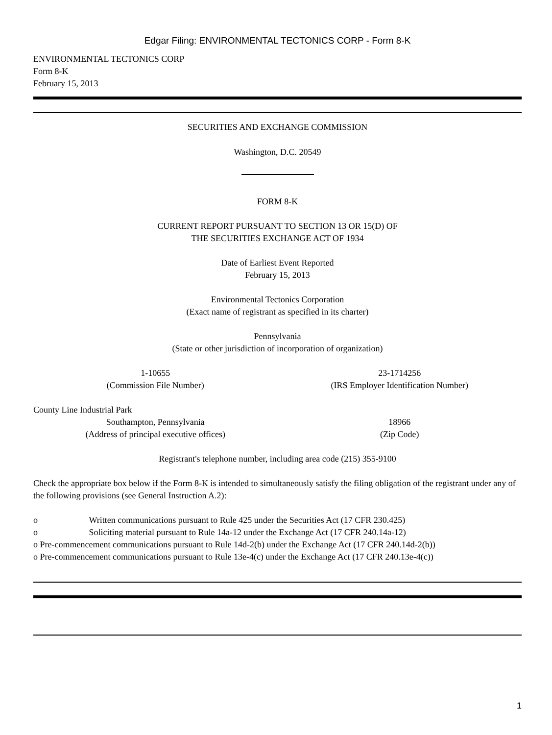Edgar Filing: ENVIRONMENTAL TECTONICS CORP - Form 8-K
ENVIRONMENTAL TECTONICS CORP
Form 8-K
February 15, 2013
SECURITIES AND EXCHANGE COMMISSION
Washington, D.C. 20549
FORM 8-K
CURRENT REPORT PURSUANT TO SECTION 13 OR 15(D) OF
THE SECURITIES EXCHANGE ACT OF 1934
Date of Earliest Event Reported
February 15, 2013
Environmental Tectonics Corporation
(Exact name of registrant as specified in its charter)
Pennsylvania
(State or other jurisdiction of incorporation of organization)
1-10655
(Commission File Number)
23-1714256
(IRS Employer Identification Number)
County Line Industrial Park
Southampton, Pennsylvania
(Address of principal executive offices)
18966
(Zip Code)
Registrant's telephone number, including area code (215) 355-9100
Check the appropriate box below if the Form 8-K is intended to simultaneously satisfy the filing obligation of the registrant under any of the following provisions (see General Instruction A.2):
o Written communications pursuant to Rule 425 under the Securities Act (17 CFR 230.425)
o Soliciting material pursuant to Rule 14a-12 under the Exchange Act (17 CFR 240.14a-12)
o Pre-commencement communications pursuant to Rule 14d-2(b) under the Exchange Act (17 CFR 240.14d-2(b))
o Pre-commencement communications pursuant to Rule 13e-4(c) under the Exchange Act (17 CFR 240.13e-4(c))
1